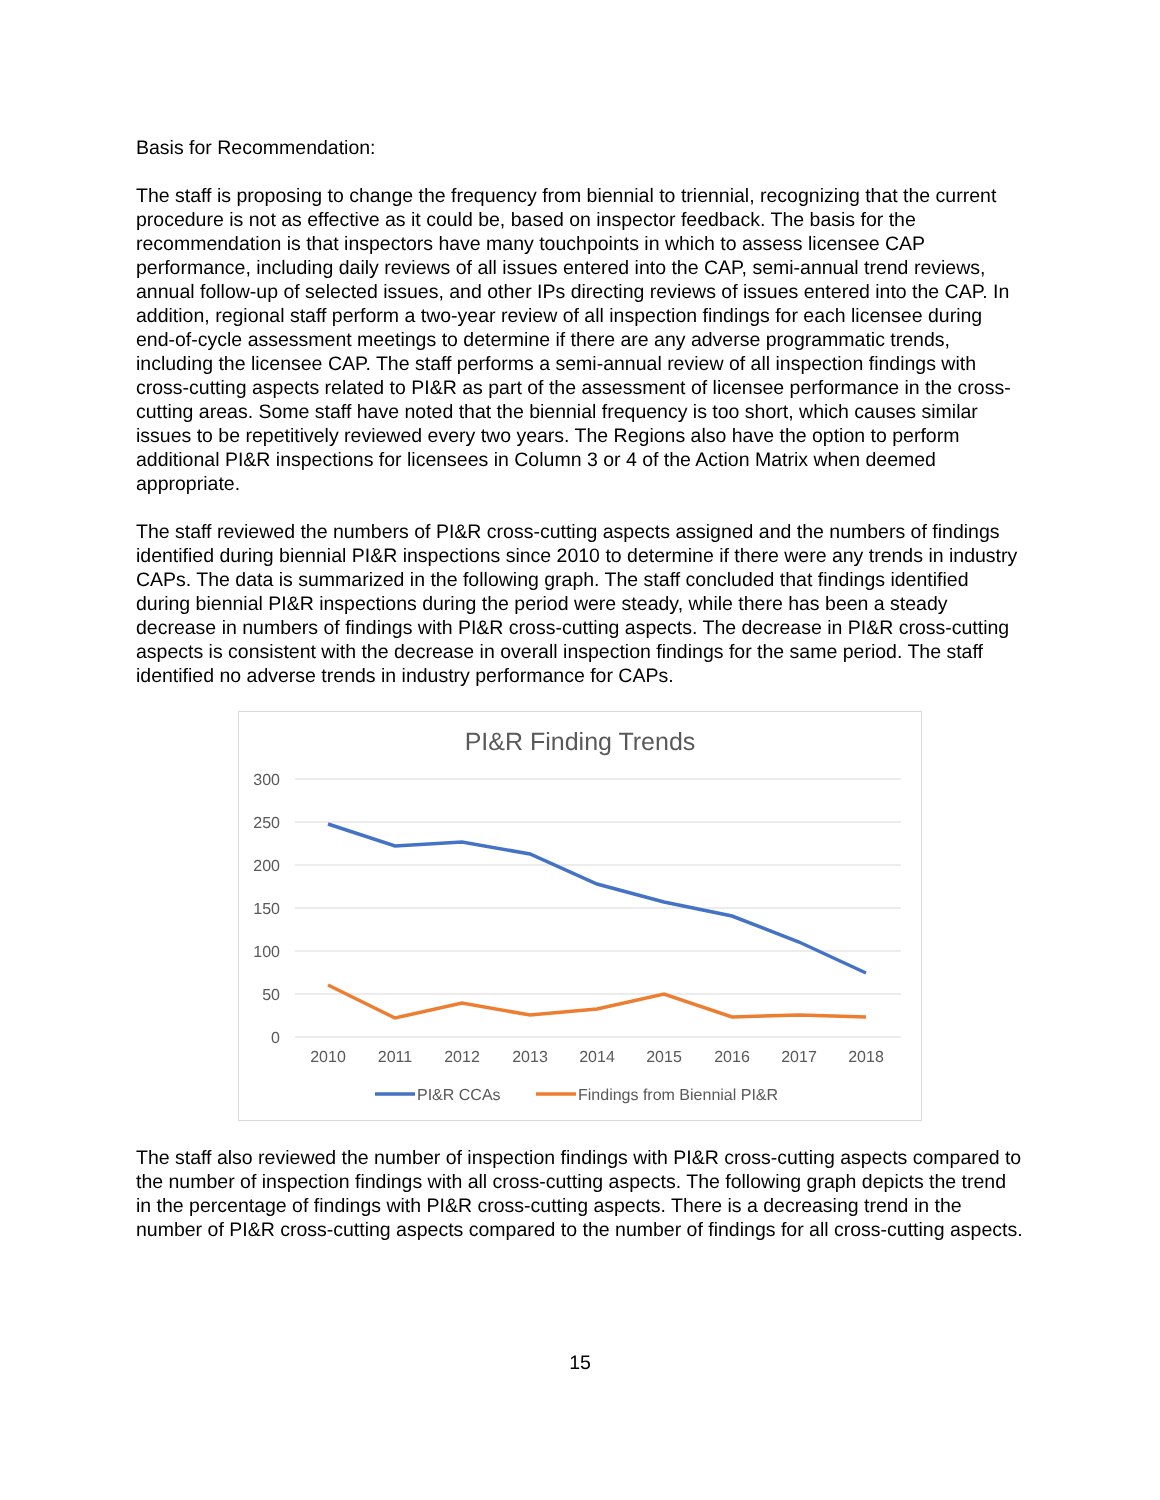Basis for Recommendation:
The staff is proposing to change the frequency from biennial to triennial, recognizing that the current procedure is not as effective as it could be, based on inspector feedback. The basis for the recommendation is that inspectors have many touchpoints in which to assess licensee CAP performance, including daily reviews of all issues entered into the CAP, semi-annual trend reviews, annual follow-up of selected issues, and other IPs directing reviews of issues entered into the CAP. In addition, regional staff perform a two-year review of all inspection findings for each licensee during end-of-cycle assessment meetings to determine if there are any adverse programmatic trends, including the licensee CAP. The staff performs a semi-annual review of all inspection findings with cross-cutting aspects related to PI&R as part of the assessment of licensee performance in the cross-cutting areas. Some staff have noted that the biennial frequency is too short, which causes similar issues to be repetitively reviewed every two years. The Regions also have the option to perform additional PI&R inspections for licensees in Column 3 or 4 of the Action Matrix when deemed appropriate.
The staff reviewed the numbers of PI&R cross-cutting aspects assigned and the numbers of findings identified during biennial PI&R inspections since 2010 to determine if there were any trends in industry CAPs. The data is summarized in the following graph. The staff concluded that findings identified during biennial PI&R inspections during the period were steady, while there has been a steady decrease in numbers of findings with PI&R cross-cutting aspects. The decrease in PI&R cross-cutting aspects is consistent with the decrease in overall inspection findings for the same period. The staff identified no adverse trends in industry performance for CAPs.
PI&R Finding Trends
300
250
200
150
100
50
0
2010
2011
2012
2013
2014
2015
2016
2017
2018
PI&R CCAs
Findings from Biennial PI&R
The staff also reviewed the number of inspection findings with PI&R cross-cutting aspects compared to the number of inspection findings with all cross-cutting aspects. The following graph depicts the trend in the percentage of findings with PI&R cross-cutting aspects. There is a decreasing trend in the number of PI&R cross-cutting aspects compared to the number of findings for all cross-cutting aspects.
15